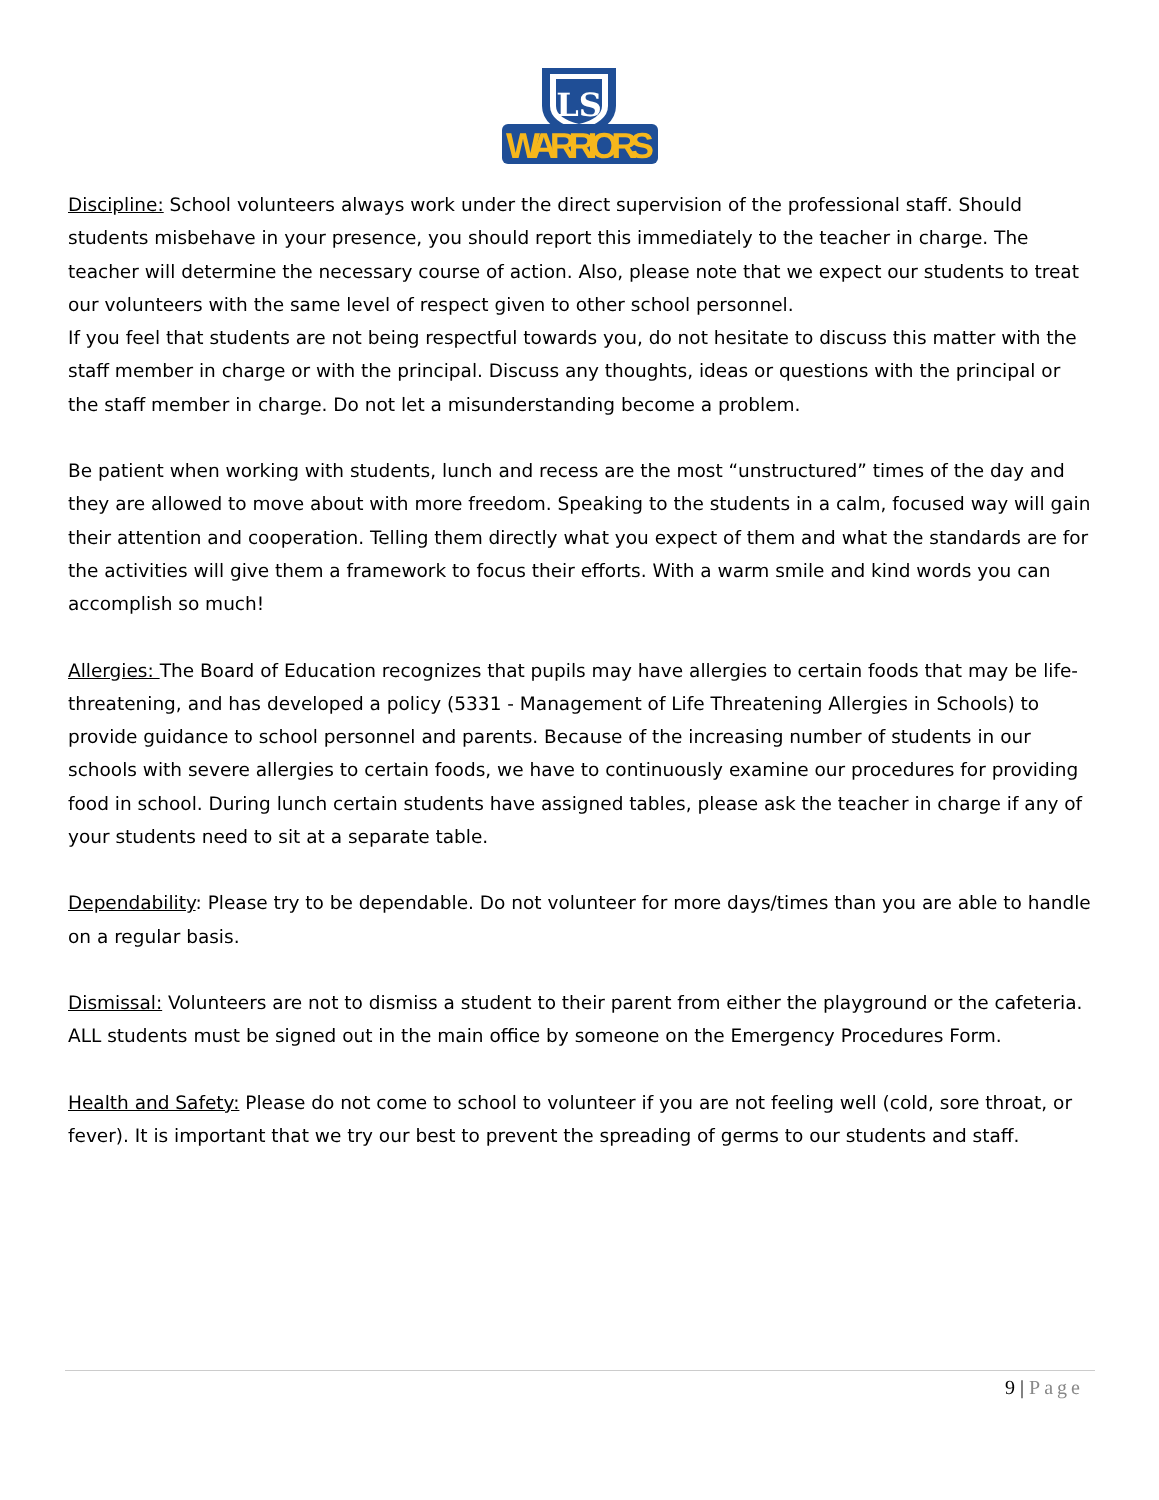LS
WARRIORS
Discipline: School volunteers always work under the direct supervision of the professional staff. Should students misbehave in your presence, you should report this immediately to the teacher in charge. The teacher will determine the necessary course of action. Also, please note that we expect our students to treat our volunteers with the same level of respect given to other school personnel.
If you feel that students are not being respectful towards you, do not hesitate to discuss this matter with the staff member in charge or with the principal. Discuss any thoughts, ideas or questions with the principal or the staff member in charge. Do not let a misunderstanding become a problem.
Be patient when working with students, lunch and recess are the most “unstructured” times of the day and they are allowed to move about with more freedom. Speaking to the students in a calm, focused way will gain their attention and cooperation. Telling them directly what you expect of them and what the standards are for the activities will give them a framework to focus their efforts. With a warm smile and kind words you can accomplish so much!
Allergies: The Board of Education recognizes that pupils may have allergies to certain foods that may be life-threatening, and has developed a policy (5331 - Management of Life Threatening Allergies in Schools) to provide guidance to school personnel and parents. Because of the increasing number of students in our schools with severe allergies to certain foods, we have to continuously examine our procedures for providing food in school. During lunch certain students have assigned tables, please ask the teacher in charge if any of your students need to sit at a separate table.
Dependability: Please try to be dependable. Do not volunteer for more days/times than you are able to handle on a regular basis.
Dismissal: Volunteers are not to dismiss a student to their parent from either the playground or the cafeteria. ALL students must be signed out in the main office by someone on the Emergency Procedures Form.
Health and Safety: Please do not come to school to volunteer if you are not feeling well (cold, sore throat, or fever). It is important that we try our best to prevent the spreading of germs to our students and staff.
9 | Page